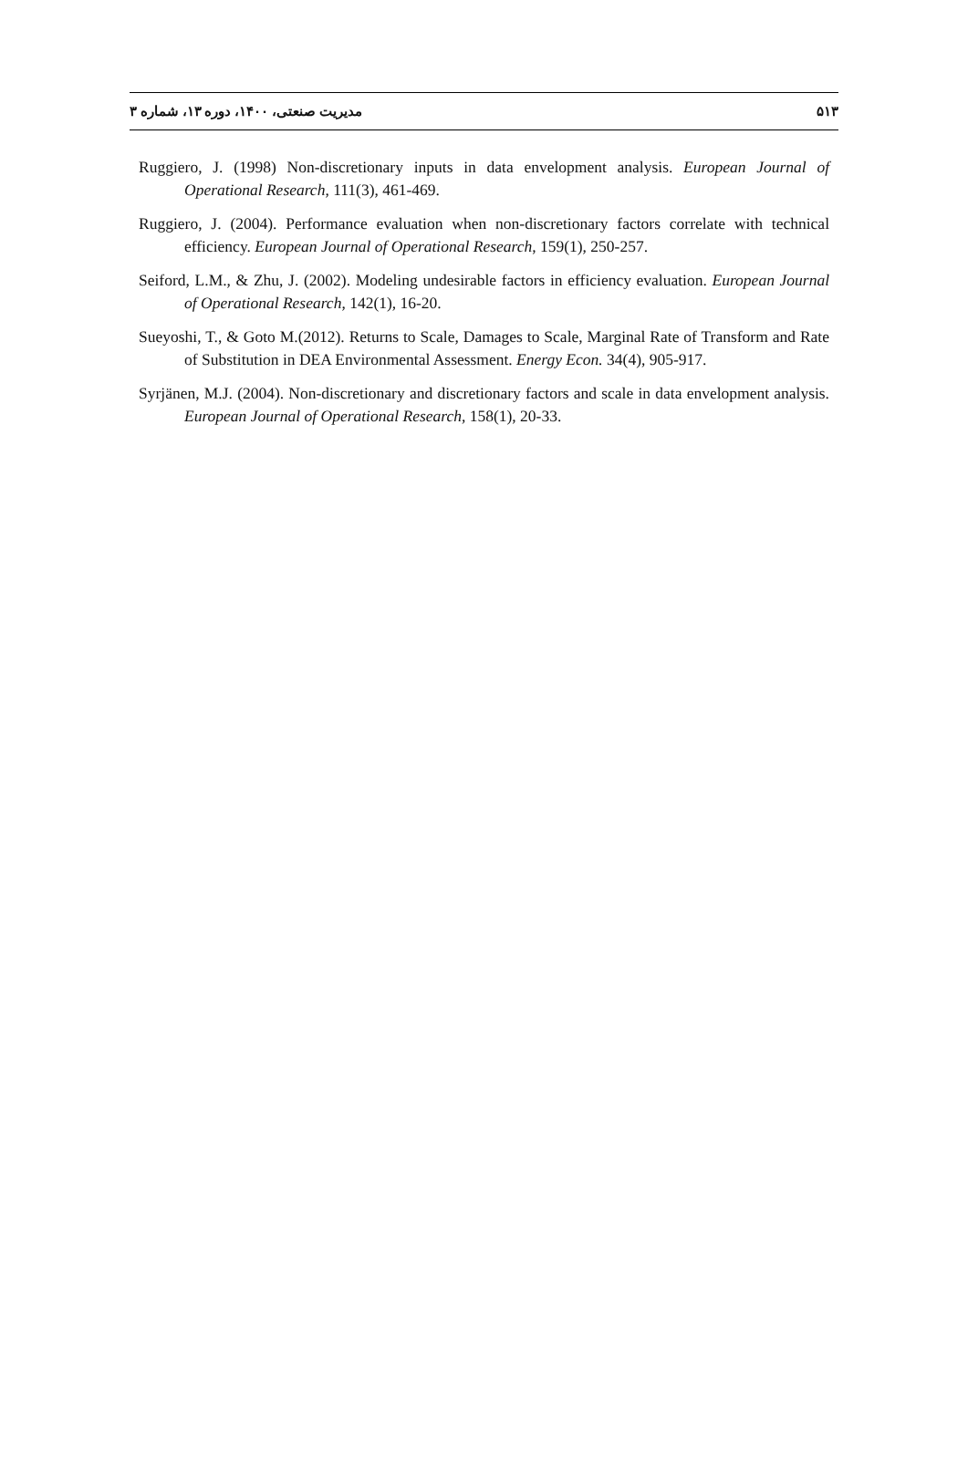۵۱۳ مدیریت صنعتی، ۱۴۰۰، دوره ۱۳، شماره ۳
Ruggiero, J. (1998) Non-discretionary inputs in data envelopment analysis. European Journal of Operational Research, 111(3), 461-469.
Ruggiero, J. (2004). Performance evaluation when non-discretionary factors correlate with technical efficiency. European Journal of Operational Research, 159(1), 250-257.
Seiford, L.M., & Zhu, J. (2002). Modeling undesirable factors in efficiency evaluation. European Journal of Operational Research, 142(1), 16-20.
Sueyoshi, T., & Goto M.(2012). Returns to Scale, Damages to Scale, Marginal Rate of Transform and Rate of Substitution in DEA Environmental Assessment. Energy Econ. 34(4), 905-917.
Syrjänen, M.J. (2004). Non-discretionary and discretionary factors and scale in data envelopment analysis. European Journal of Operational Research, 158(1), 20-33.